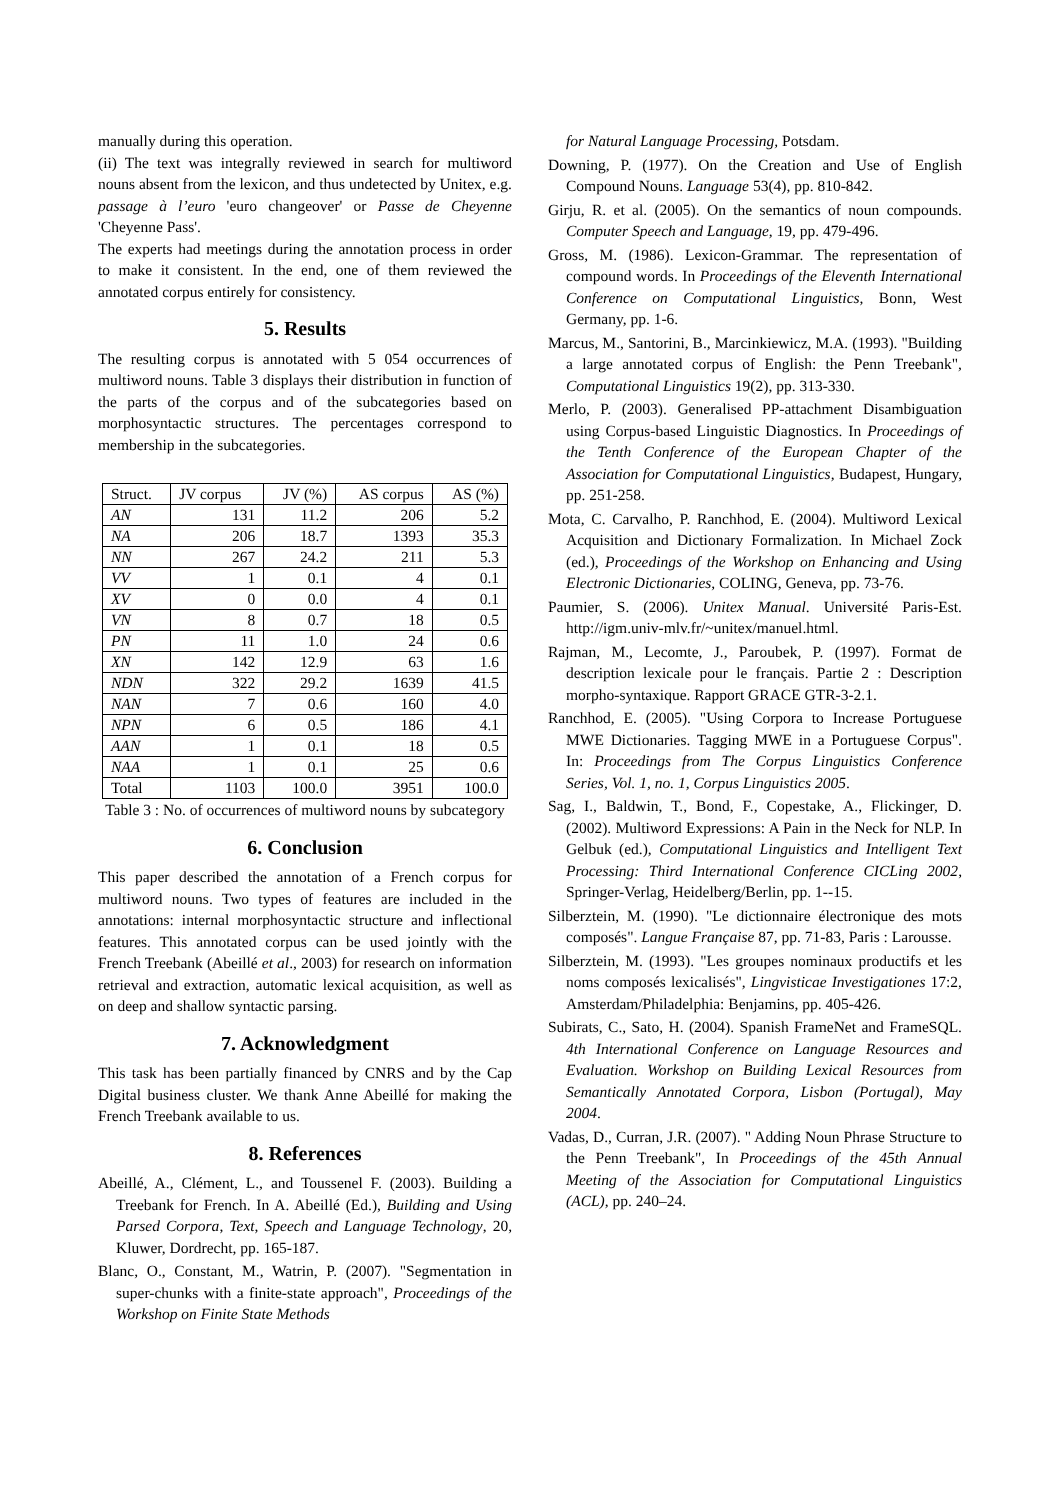manually during this operation.
(ii) The text was integrally reviewed in search for multiword nouns absent from the lexicon, and thus undetected by Unitex, e.g. passage à l’euro 'euro changeover' or Passe de Cheyenne 'Cheyenne Pass'.
The experts had meetings during the annotation process in order to make it consistent. In the end, one of them reviewed the annotated corpus entirely for consistency.
5. Results
The resulting corpus is annotated with 5 054 occurrences of multiword nouns. Table 3 displays their distribution in function of the parts of the corpus and of the subcategories based on morphosyntactic structures. The percentages correspond to membership in the subcategories.
| Struct. | JV corpus | JV (%) | AS corpus | AS (%) |
| AN | 131 | 11.2 | 206 | 5.2 |
| NA | 206 | 18.7 | 1393 | 35.3 |
| NN | 267 | 24.2 | 211 | 5.3 |
| VV | 1 | 0.1 | 4 | 0.1 |
| XV | 0 | 0.0 | 4 | 0.1 |
| VN | 8 | 0.7 | 18 | 0.5 |
| PN | 11 | 1.0 | 24 | 0.6 |
| XN | 142 | 12.9 | 63 | 1.6 |
| NDN | 322 | 29.2 | 1639 | 41.5 |
| NAN | 7 | 0.6 | 160 | 4.0 |
| NPN | 6 | 0.5 | 186 | 4.1 |
| AAN | 1 | 0.1 | 18 | 0.5 |
| NAA | 1 | 0.1 | 25 | 0.6 |
| Total | 1103 | 100.0 | 3951 | 100.0 |
Table 3 : No. of occurrences of multiword nouns by subcategory
6. Conclusion
This paper described the annotation of a French corpus for multiword nouns. Two types of features are included in the annotations: internal morphosyntactic structure and inflectional features. This annotated corpus can be used jointly with the French Treebank (Abeillé et al., 2003) for research on information retrieval and extraction, automatic lexical acquisition, as well as on deep and shallow syntactic parsing.
7. Acknowledgment
This task has been partially financed by CNRS and by the Cap Digital business cluster. We thank Anne Abeillé for making the French Treebank available to us.
8. References
Abeillé, A., Clément, L., and Toussenel F. (2003). Building a Treebank for French. In A. Abeillé (Ed.), Building and Using Parsed Corpora, Text, Speech and Language Technology, 20, Kluwer, Dordrecht, pp. 165-187.
Blanc, O., Constant, M., Watrin, P. (2007). "Segmentation in super-chunks with a finite-state approach", Proceedings of the Workshop on Finite State Methods
for Natural Language Processing, Potsdam.
Downing, P. (1977). On the Creation and Use of English Compound Nouns. Language 53(4), pp. 810-842.
Girju, R. et al. (2005). On the semantics of noun compounds. Computer Speech and Language, 19, pp. 479-496.
Gross, M. (1986). Lexicon-Grammar. The representation of compound words. In Proceedings of the Eleventh International Conference on Computational Linguistics, Bonn, West Germany, pp. 1-6.
Marcus, M., Santorini, B., Marcinkiewicz, M.A. (1993). "Building a large annotated corpus of English: the Penn Treebank", Computational Linguistics 19(2), pp. 313-330.
Merlo, P. (2003). Generalised PP-attachment Disambiguation using Corpus-based Linguistic Diagnostics. In Proceedings of the Tenth Conference of the European Chapter of the Association for Computational Linguistics, Budapest, Hungary, pp. 251-258.
Mota, C. Carvalho, P. Ranchhod, E. (2004). Multiword Lexical Acquisition and Dictionary Formalization. In Michael Zock (ed.), Proceedings of the Workshop on Enhancing and Using Electronic Dictionaries, COLING, Geneva, pp. 73-76.
Paumier, S. (2006). Unitex Manual. Université Paris-Est. http://igm.univ-mlv.fr/~unitex/manuel.html.
Rajman, M., Lecomte, J., Paroubek, P. (1997). Format de description lexicale pour le français. Partie 2 : Description morpho-syntaxique. Rapport GRACE GTR-3-2.1.
Ranchhod, E. (2005). "Using Corpora to Increase Portuguese MWE Dictionaries. Tagging MWE in a Portuguese Corpus". In: Proceedings from The Corpus Linguistics Conference Series, Vol. 1, no. 1, Corpus Linguistics 2005.
Sag, I., Baldwin, T., Bond, F., Copestake, A., Flickinger, D. (2002). Multiword Expressions: A Pain in the Neck for NLP. In Gelbuk (ed.), Computational Linguistics and Intelligent Text Processing: Third International Conference CICLing 2002, Springer-Verlag, Heidelberg/Berlin, pp. 1--15.
Silberztein, M. (1990). "Le dictionnaire électronique des mots composés". Langue Française 87, pp. 71-83, Paris : Larousse.
Silberztein, M. (1993). "Les groupes nominaux productifs et les noms composés lexicalisés", Lingvisticae Investigationes 17:2, Amsterdam/Philadelphia: Benjamins, pp. 405-426.
Subirats, C., Sato, H. (2004). Spanish FrameNet and FrameSQL. 4th International Conference on Language Resources and Evaluation. Workshop on Building Lexical Resources from Semantically Annotated Corpora, Lisbon (Portugal), May 2004.
Vadas, D., Curran, J.R. (2007). " Adding Noun Phrase Structure to the Penn Treebank", In Proceedings of the 45th Annual Meeting of the Association for Computational Linguistics (ACL), pp. 240–24.